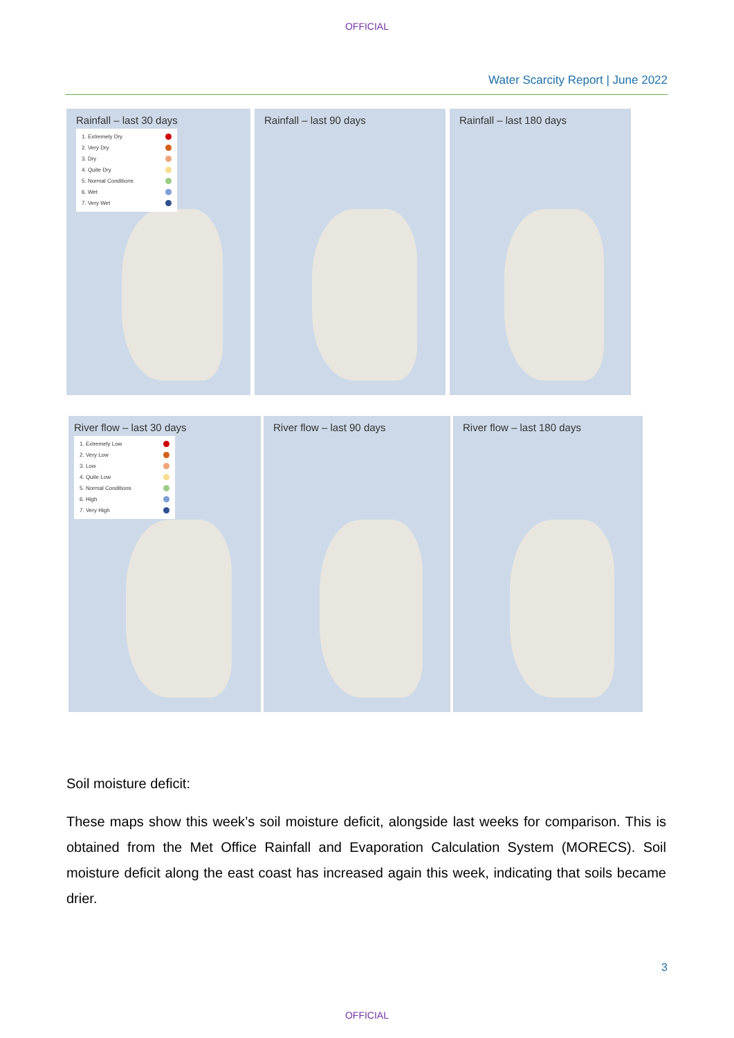OFFICIAL
Water Scarcity Report | June 2022
Rainfall – last 30 days
1. Extremely Dry
2. Very Dry
3. Dry
4. Quite Dry
5. Normal Conditions
6. Wet
7. Very Wet
Rainfall – last 90 days Rainfall – last 180 days
River flow – last 30 days
1. Extremely Low
2. Very Low
3. Low
4. Quite Low
5. Normal Conditions
6. High
7. Very High
River flow – last 90 days River flow – last 180 days
Soil moisture deficit:
These maps show this week’s soil moisture deficit, alongside last weeks for comparison. This is obtained from the Met Office Rainfall and Evaporation Calculation System (MORECS). Soil moisture deficit along the east coast has increased again this week, indicating that soils became drier.
3
OFFICIAL